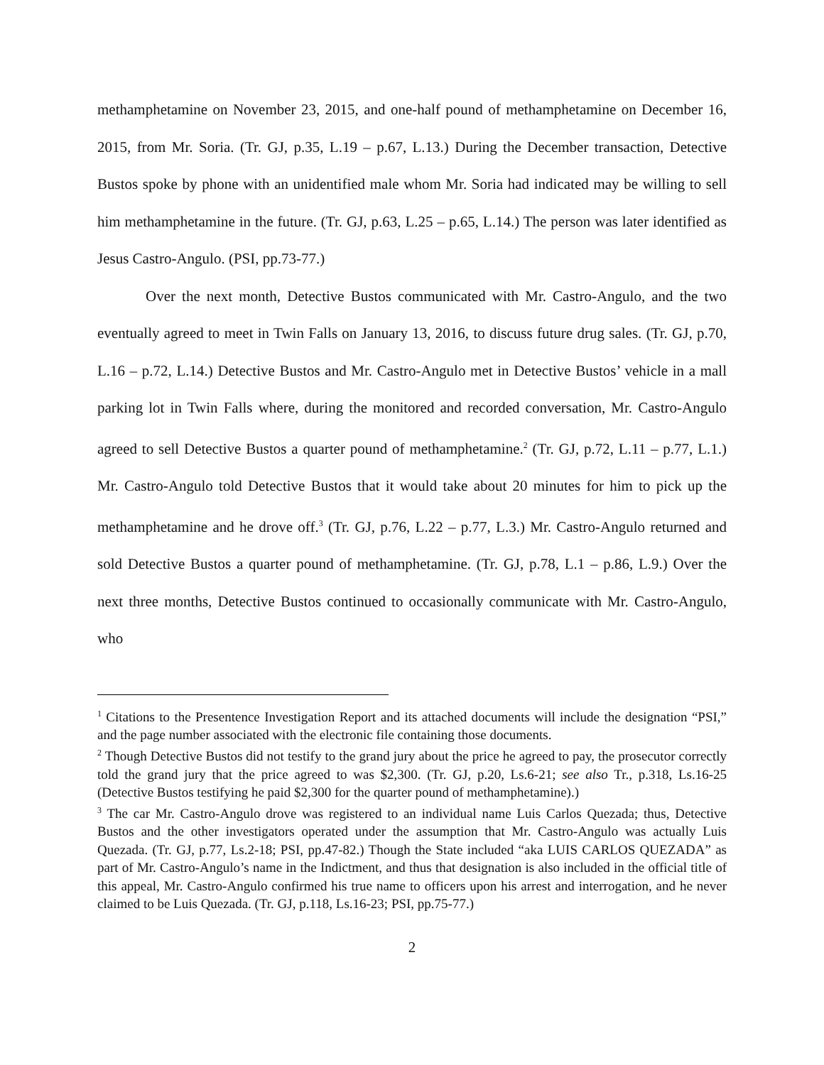methamphetamine on November 23, 2015, and one-half pound of methamphetamine on December 16, 2015, from Mr. Soria. (Tr. GJ, p.35, L.19 – p.67, L.13.) During the December transaction, Detective Bustos spoke by phone with an unidentified male whom Mr. Soria had indicated may be willing to sell him methamphetamine in the future. (Tr. GJ, p.63, L.25 – p.65, L.14.) The person was later identified as Jesus Castro-Angulo. (PSI, pp.73-77.)
Over the next month, Detective Bustos communicated with Mr. Castro-Angulo, and the two eventually agreed to meet in Twin Falls on January 13, 2016, to discuss future drug sales. (Tr. GJ, p.70, L.16 – p.72, L.14.) Detective Bustos and Mr. Castro-Angulo met in Detective Bustos’ vehicle in a mall parking lot in Twin Falls where, during the monitored and recorded conversation, Mr. Castro-Angulo agreed to sell Detective Bustos a quarter pound of methamphetamine.<sup>2</sup> (Tr. GJ, p.72, L.11 – p.77, L.1.) Mr. Castro-Angulo told Detective Bustos that it would take about 20 minutes for him to pick up the methamphetamine and he drove off.<sup>3</sup> (Tr. GJ, p.76, L.22 – p.77, L.3.) Mr. Castro-Angulo returned and sold Detective Bustos a quarter pound of methamphetamine. (Tr. GJ, p.78, L.1 – p.86, L.9.) Over the next three months, Detective Bustos continued to occasionally communicate with Mr. Castro-Angulo, who
<sup>1</sup> Citations to the Presentence Investigation Report and its attached documents will include the designation “PSI,” and the page number associated with the electronic file containing those documents.
<sup>2</sup> Though Detective Bustos did not testify to the grand jury about the price he agreed to pay, the prosecutor correctly told the grand jury that the price agreed to was $2,300. (Tr. GJ, p.20, Ls.6-21; see also Tr., p.318, Ls.16-25 (Detective Bustos testifying he paid $2,300 for the quarter pound of methamphetamine).)
<sup>3</sup> The car Mr. Castro-Angulo drove was registered to an individual name Luis Carlos Quezada; thus, Detective Bustos and the other investigators operated under the assumption that Mr. Castro-Angulo was actually Luis Quezada. (Tr. GJ, p.77, Ls.2-18; PSI, pp.47-82.) Though the State included “aka LUIS CARLOS QUEZADA” as part of Mr. Castro-Angulo’s name in the Indictment, and thus that designation is also included in the official title of this appeal, Mr. Castro-Angulo confirmed his true name to officers upon his arrest and interrogation, and he never claimed to be Luis Quezada. (Tr. GJ, p.118, Ls.16-23; PSI, pp.75-77.)
2